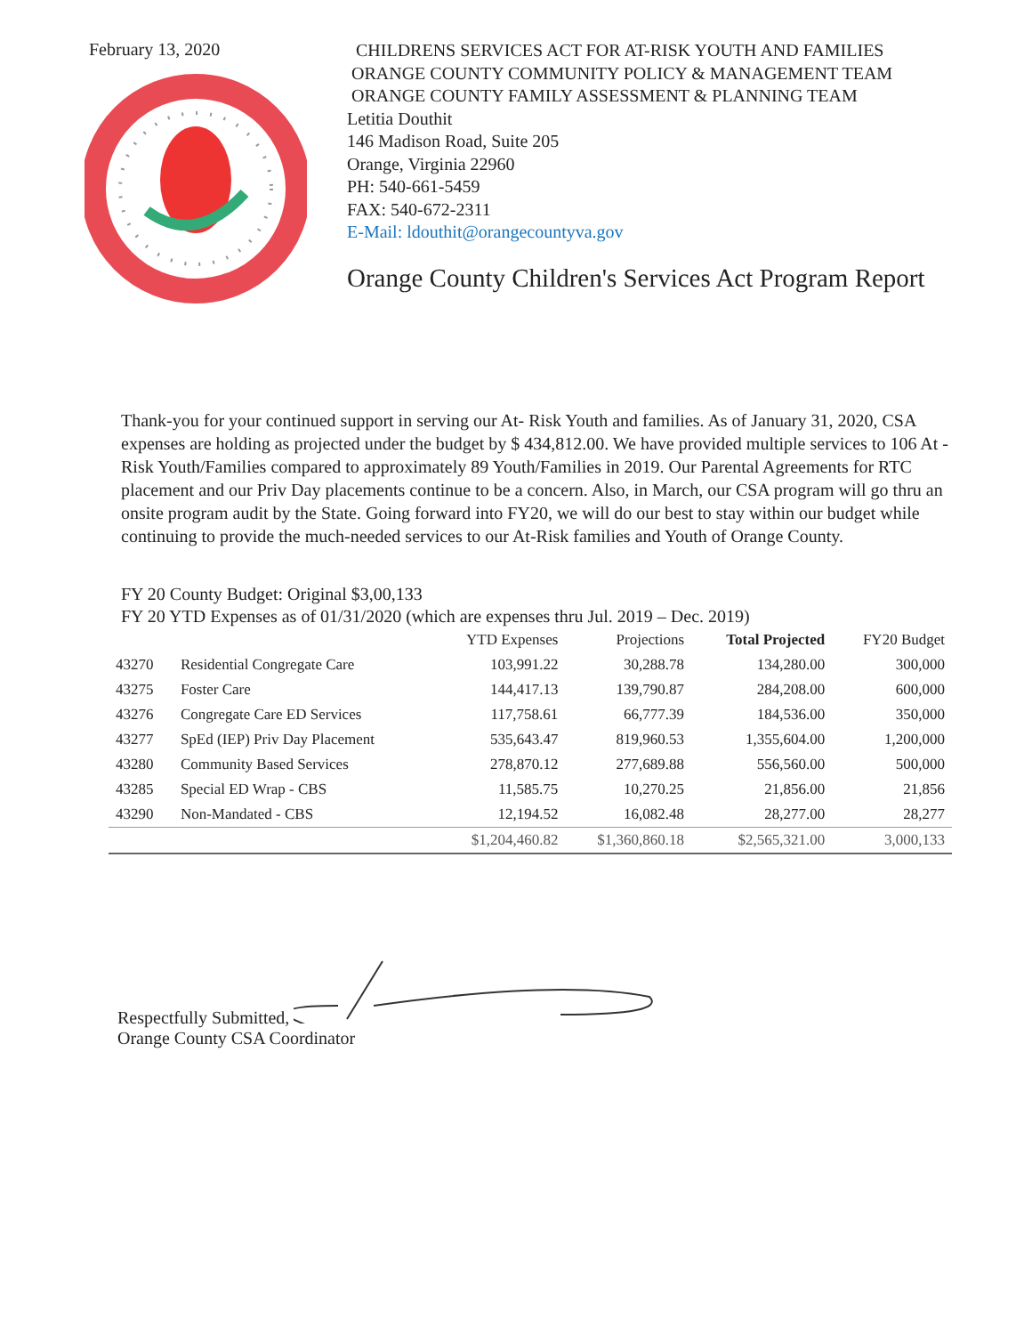February 13, 2020
CHILDRENS SERVICES ACT FOR AT-RISK YOUTH AND FAMILIES
ORANGE COUNTY COMMUNITY POLICY & MANAGEMENT TEAM
ORANGE COUNTY FAMILY ASSESSMENT & PLANNING TEAM
Letitia Douthit
146 Madison Road, Suite 205
Orange, Virginia 22960
PH: 540-661-5459
FAX: 540-672-2311
E-Mail: ldouthit@orangecountyva.gov
Orange County Children's Services Act Program Report
Thank-you for your continued support in serving our At- Risk Youth and families. As of January 31, 2020, CSA expenses are holding as projected under the budget by $ 434,812.00. We have provided multiple services to 106 At -Risk Youth/Families compared to approximately 89 Youth/Families in 2019. Our Parental Agreements for RTC placement and our Priv Day placements continue to be a concern. Also, in March, our CSA program will go thru an onsite program audit by the State. Going forward into FY20, we will do our best to stay within our budget while continuing to provide the much-needed services to our At-Risk families and Youth of Orange County.
FY 20 County Budget: Original $3,00,133
FY 20 YTD Expenses as of 01/31/2020 (which are expenses thru Jul. 2019 – Dec. 2019)
| | | YTD Expenses | Projections | Total Projected | FY20 Budget |
| --- | --- | --- | --- | --- | --- |
| 43270 | Residential Congregate Care | 103,991.22 | 30,288.78 | 134,280.00 | 300,000 |
| 43275 | Foster Care | 144,417.13 | 139,790.87 | 284,208.00 | 600,000 |
| 43276 | Congregate Care ED Services | 117,758.61 | 66,777.39 | 184,536.00 | 350,000 |
| 43277 | SpEd (IEP) Priv Day Placement | 535,643.47 | 819,960.53 | 1,355,604.00 | 1,200,000 |
| 43280 | Community Based Services | 278,870.12 | 277,689.88 | 556,560.00 | 500,000 |
| 43285 | Special ED Wrap - CBS | 11,585.75 | 10,270.25 | 21,856.00 | 21,856 |
| 43290 | Non-Mandated - CBS | 12,194.52 | 16,082.48 | 28,277.00 | 28,277 |
| | | $1,204,460.82 | $1,360,860.18 | $2,565,321.00 | 3,000,133 |
Respectfully Submitted,
Orange County CSA Coordinator